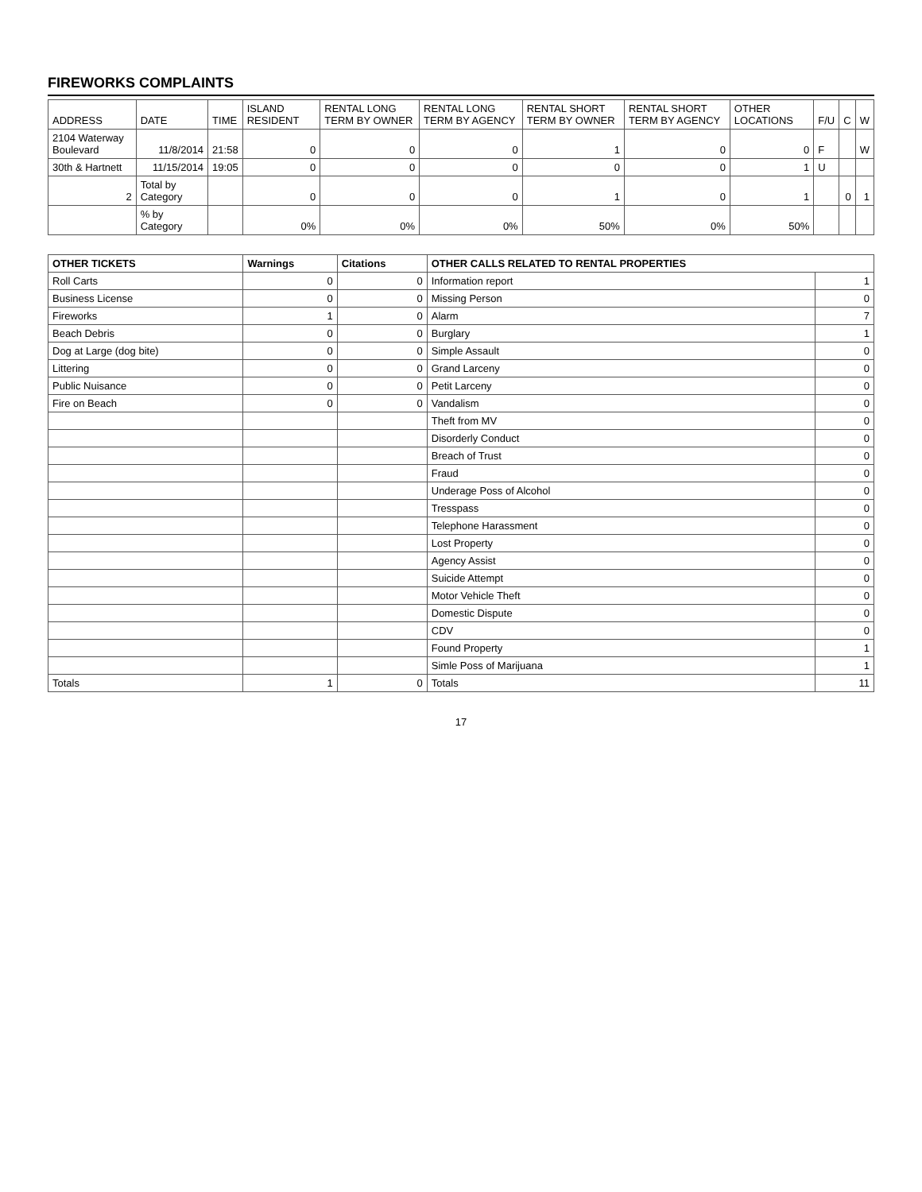FIREWORKS COMPLAINTS
| ADDRESS | DATE | TIME | ISLAND RESIDENT | RENTAL LONG TERM BY OWNER | RENTAL LONG TERM BY AGENCY | RENTAL SHORT TERM BY OWNER | RENTAL SHORT TERM BY AGENCY | OTHER LOCATIONS | F/U | C | W |
| --- | --- | --- | --- | --- | --- | --- | --- | --- | --- | --- | --- |
| 2104 Waterway Boulevard | 11/8/2014 | 21:58 | 0 | 0 | 0 | 1 | 0 | 0 | F | | W |
| 30th & Hartnett | 11/15/2014 | 19:05 | 0 | 0 | 0 | 0 | 0 | 1 | U | | |
| 2 | Total by Category | | 0 | 0 | 0 | 1 | 0 | 1 | | 0 | 1 |
| | % by Category | | 0% | 0% | 0% | 50% | 0% | 50% | | | |
| OTHER TICKETS | Warnings | Citations | OTHER CALLS RELATED TO RENTAL PROPERTIES | |
| --- | --- | --- | --- | --- |
| Roll Carts | 0 | 0 | Information report | 1 |
| Business License | 0 | 0 | Missing Person | 0 |
| Fireworks | 1 | 0 | Alarm | 7 |
| Beach Debris | 0 | 0 | Burglary | 1 |
| Dog at Large (dog bite) | 0 | 0 | Simple Assault | 0 |
| Littering | 0 | 0 | Grand Larceny | 0 |
| Public Nuisance | 0 | 0 | Petit Larceny | 0 |
| Fire on Beach | 0 | 0 | Vandalism | 0 |
| | | | Theft from MV | 0 |
| | | | Disorderly Conduct | 0 |
| | | | Breach of Trust | 0 |
| | | | Fraud | 0 |
| | | | Underage Poss of Alcohol | 0 |
| | | | Tresspass | 0 |
| | | | Telephone Harassment | 0 |
| | | | Lost Property | 0 |
| | | | Agency Assist | 0 |
| | | | Suicide Attempt | 0 |
| | | | Motor Vehicle Theft | 0 |
| | | | Domestic Dispute | 0 |
| | | | CDV | 0 |
| | | | Found Property | 1 |
| | | | Simle Poss of Marijuana | 1 |
| Totals | 1 | 0 | Totals | 11 |
17